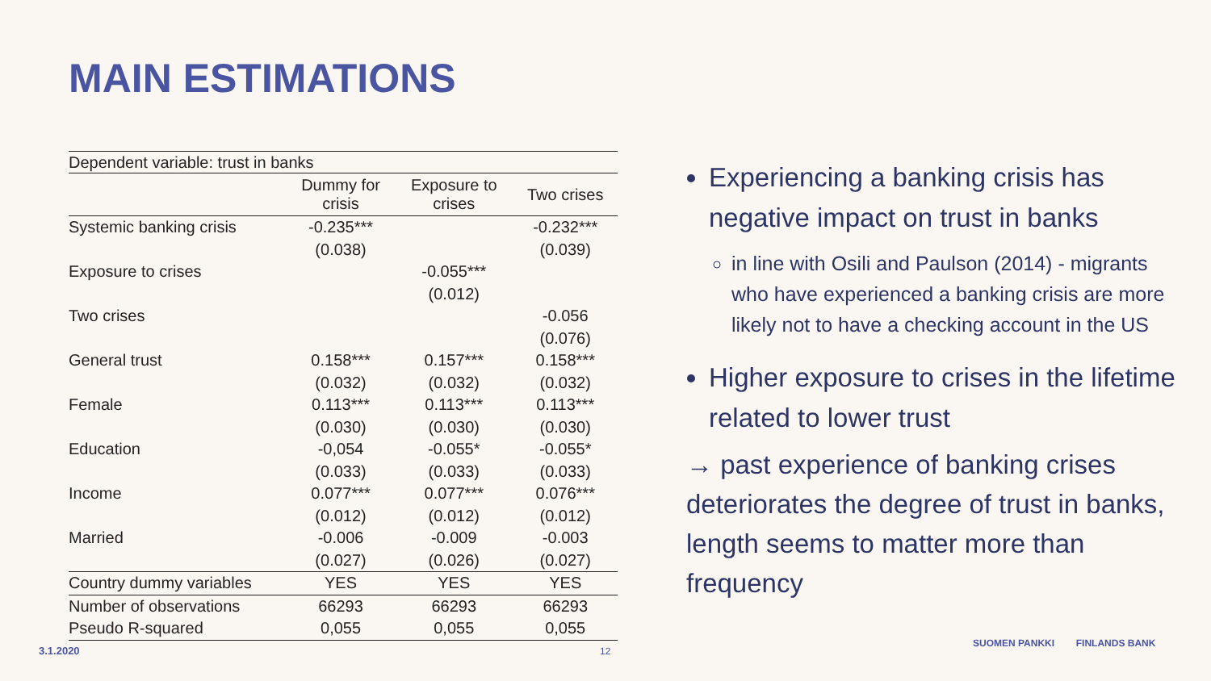MAIN ESTIMATIONS
| Dependent variable: trust in banks | | | |
| | Dummy for crisis | Exposure to crises | Two crises |
| Systemic banking crisis | -0.235*** | | -0.232*** |
| | (0.038) | | (0.039) |
| Exposure to crises | | -0.055*** | |
| | | (0.012) | |
| Two crises | | | -0.056 |
| | | | (0.076) |
| General trust | 0.158*** | 0.157*** | 0.158*** |
| | (0.032) | (0.032) | (0.032) |
| Female | 0.113*** | 0.113*** | 0.113*** |
| | (0.030) | (0.030) | (0.030) |
| Education | -0,054 | -0.055* | -0.055* |
| | (0.033) | (0.033) | (0.033) |
| Income | 0.077*** | 0.077*** | 0.076*** |
| | (0.012) | (0.012) | (0.012) |
| Married | -0.006 | -0.009 | -0.003 |
| | (0.027) | (0.026) | (0.027) |
| Country dummy variables | YES | YES | YES |
| Number of observations | 66293 | 66293 | 66293 |
| Pseudo R-squared | 0,055 | 0,055 | 0,055 |
Experiencing a banking crisis has negative impact on trust in banks
in line with Osili and Paulson (2014) - migrants who have experienced a banking crisis are more likely not to have a checking account in the US
Higher exposure to crises in the lifetime related to lower trust
→ past experience of banking crises deteriorates the degree of trust in banks, length seems to matter more than frequency
3.1.2020 12
SUOMEN PANKKI FINLANDS BANK